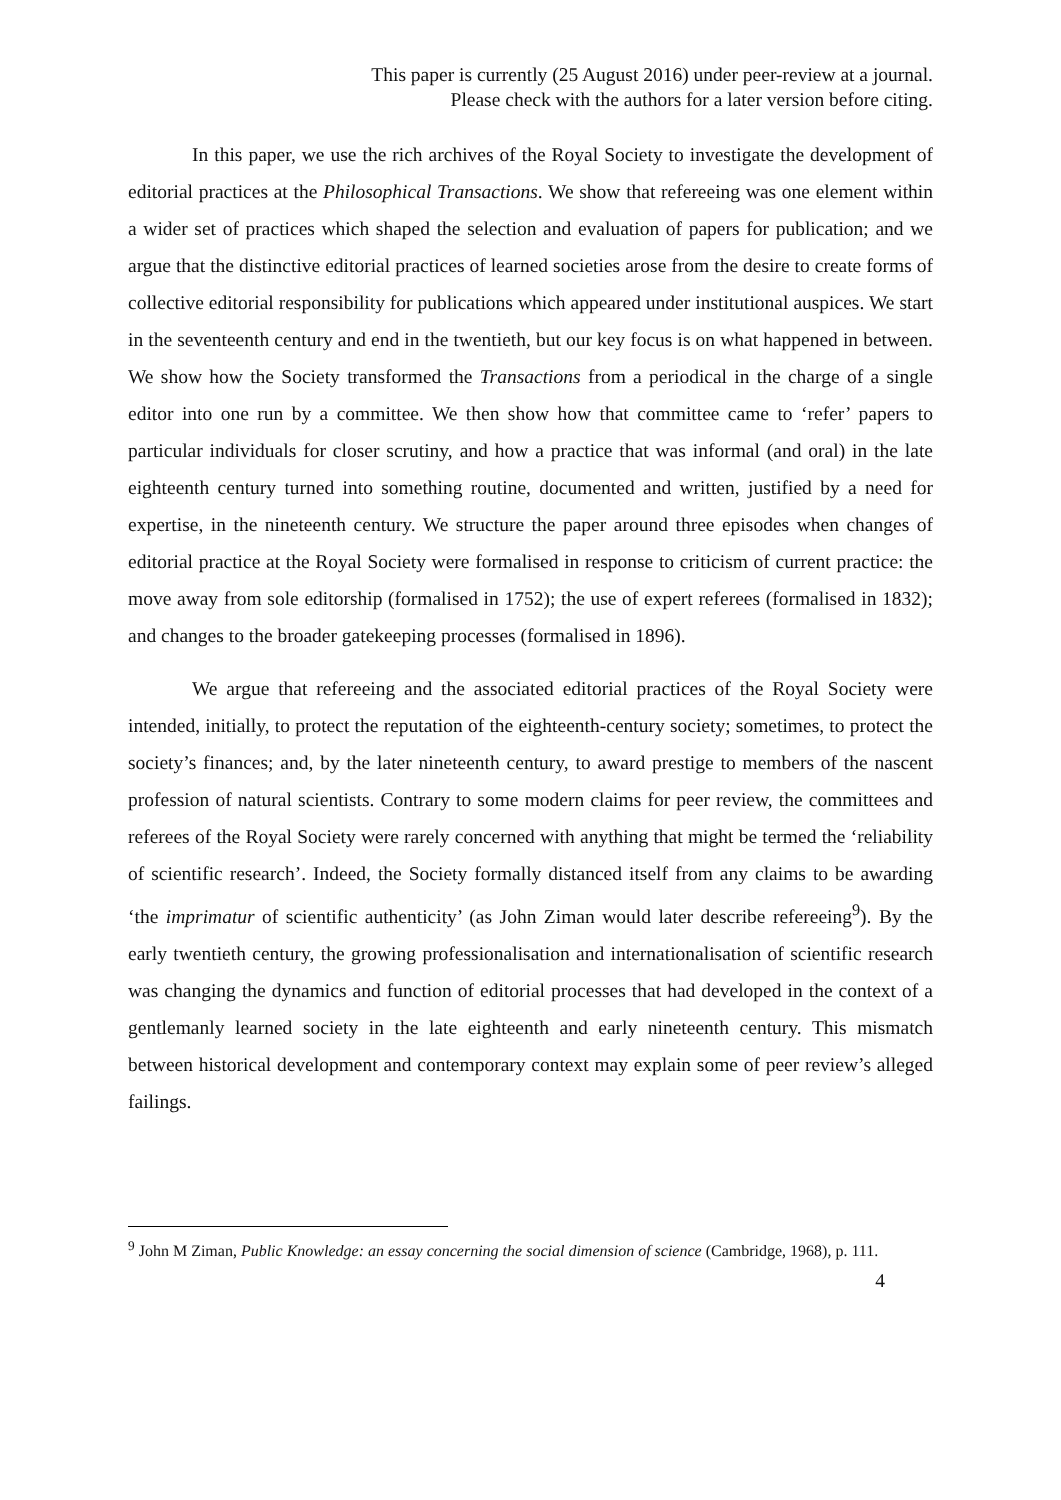This paper is currently (25 August 2016) under peer-review at a journal.
Please check with the authors for a later version before citing.
In this paper, we use the rich archives of the Royal Society to investigate the development of editorial practices at the Philosophical Transactions. We show that refereeing was one element within a wider set of practices which shaped the selection and evaluation of papers for publication; and we argue that the distinctive editorial practices of learned societies arose from the desire to create forms of collective editorial responsibility for publications which appeared under institutional auspices. We start in the seventeenth century and end in the twentieth, but our key focus is on what happened in between. We show how the Society transformed the Transactions from a periodical in the charge of a single editor into one run by a committee. We then show how that committee came to ‘refer’ papers to particular individuals for closer scrutiny, and how a practice that was informal (and oral) in the late eighteenth century turned into something routine, documented and written, justified by a need for expertise, in the nineteenth century. We structure the paper around three episodes when changes of editorial practice at the Royal Society were formalised in response to criticism of current practice: the move away from sole editorship (formalised in 1752); the use of expert referees (formalised in 1832); and changes to the broader gatekeeping processes (formalised in 1896).
We argue that refereeing and the associated editorial practices of the Royal Society were intended, initially, to protect the reputation of the eighteenth-century society; sometimes, to protect the society’s finances; and, by the later nineteenth century, to award prestige to members of the nascent profession of natural scientists. Contrary to some modern claims for peer review, the committees and referees of the Royal Society were rarely concerned with anything that might be termed the ‘reliability of scientific research’. Indeed, the Society formally distanced itself from any claims to be awarding ‘the imprimatur of scientific authenticity’ (as John Ziman would later describe refereeing<sup>9</sup>). By the early twentieth century, the growing professionalisation and internationalisation of scientific research was changing the dynamics and function of editorial processes that had developed in the context of a gentlemanly learned society in the late eighteenth and early nineteenth century. This mismatch between historical development and contemporary context may explain some of peer review’s alleged failings.
<sup>9</sup> John M Ziman, Public Knowledge: an essay concerning the social dimension of science (Cambridge, 1968), p. 111.
4